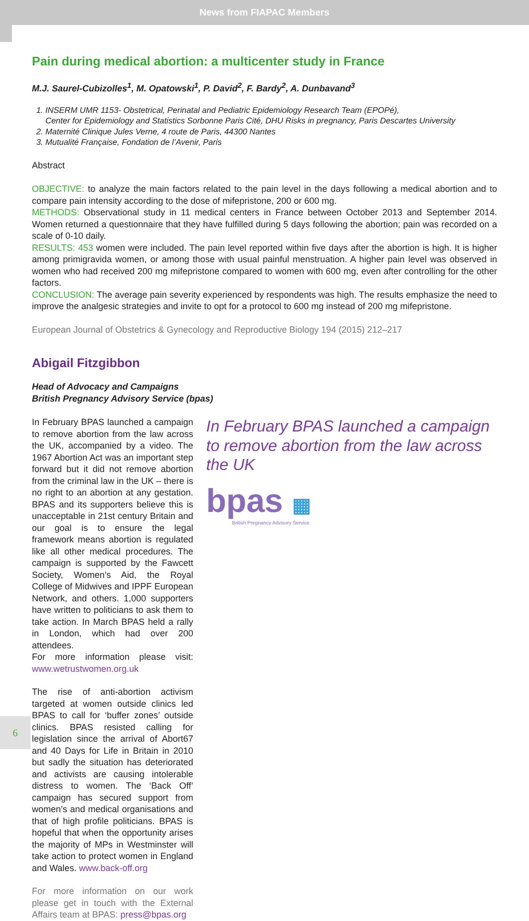News from FIAPAC Members
Pain during medical abortion: a multicenter study in France
M.J. Saurel-Cubizolles<sup>1</sup>, M. Opatowski<sup>1</sup>, P. David<sup>2</sup>, F. Bardy<sup>2</sup>, A. Dunbavand<sup>3</sup>
1. INSERM UMR 1153- Obstetrical, Perinatal and Pediatric Epidemiology Research Team (EPOPé),
Center for Epidemiology and Statistics Sorbonne Paris Cité, DHU Risks in pregnancy, Paris Descartes University
2. Maternité Clinique Jules Verne, 4 route de Paris, 44300 Nantes
3. Mutualité Française, Fondation de l’Avenir, Paris
Abstract
OBJECTIVE: to analyze the main factors related to the pain level in the days following a medical abortion and to compare pain intensity according to the dose of mifepristone, 200 or 600 mg.
METHODS: Observational study in 11 medical centers in France between October 2013 and September 2014. Women returned a questionnaire that they have fulfilled during 5 days following the abortion; pain was recorded on a scale of 0-10 daily.
RESULTS: 453 women were included. The pain level reported within five days after the abortion is high. It is higher among primigravida women, or among those with usual painful menstruation. A higher pain level was observed in women who had received 200 mg mifepristone compared to women with 600 mg, even after controlling for the other factors.
CONCLUSION: The average pain severity experienced by respondents was high. The results emphasize the need to improve the analgesic strategies and invite to opt for a protocol to 600 mg instead of 200 mg mifepristone.
European Journal of Obstetrics & Gynecology and Reproductive Biology 194 (2015) 212–217
Abigail Fitzgibbon
Head of Advocacy and Campaigns
British Pregnancy Advisory Service (bpas)
In February BPAS launched a campaign to remove abortion from the law across the UK, accompanied by a video. The 1967 Abortion Act was an important step forward but it did not remove abortion from the criminal law in the UK – there is no right to an abortion at any gestation. BPAS and its supporters believe this is unacceptable in 21st century Britain and our goal is to ensure the legal framework means abortion is regulated like all other medical procedures. The campaign is supported by the Fawcett Society, Women’s Aid, the Royal College of Midwives and IPPF European Network, and others. 1,000 supporters have written to politicians to ask them to take action. In March BPAS held a rally in London, which had over 200 attendees.
For more information please visit: www.wetrustwomen.org.uk
The rise of anti-abortion activism targeted at women outside clinics led BPAS to call for ‘buffer zones’ outside clinics. BPAS resisted calling for legislation since the arrival of Abort67 and 40 Days for Life in Britain in 2010 but sadly the situation has deteriorated and activists are causing intolerable distress to women. The ‘Back Off’ campaign has secured support from women’s and medical organisations and that of high profile politicians. BPAS is hopeful that when the opportunity arises the majority of MPs in Westminster will take action to protect women in England and Wales. www.back-off.org
For more information on our work please get in touch with the External Affairs team at BPAS: press@bpas.org
In February BPAS launched a campaign to remove abortion from the law across the UK
bpas ▦
British Pregnancy Advisory Service
6